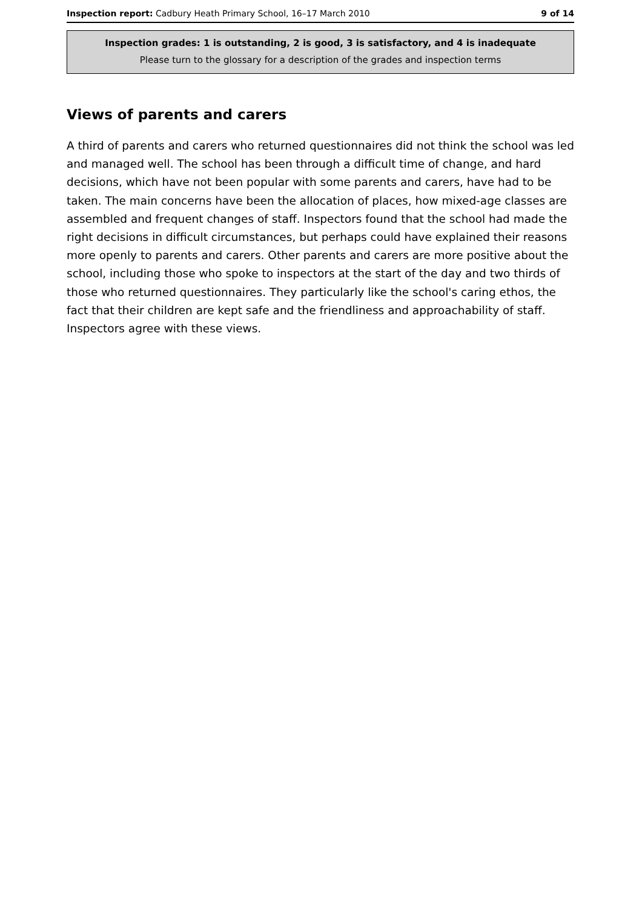Inspection report: Cadbury Heath Primary School, 16–17 March 2010 9 of 14
Inspection grades: 1 is outstanding, 2 is good, 3 is satisfactory, and 4 is inadequate
Please turn to the glossary for a description of the grades and inspection terms
Views of parents and carers
A third of parents and carers who returned questionnaires did not think the school was led and managed well. The school has been through a difficult time of change, and hard decisions, which have not been popular with some parents and carers, have had to be taken. The main concerns have been the allocation of places, how mixed-age classes are assembled and frequent changes of staff. Inspectors found that the school had made the right decisions in difficult circumstances, but perhaps could have explained their reasons more openly to parents and carers. Other parents and carers are more positive about the school, including those who spoke to inspectors at the start of the day and two thirds of those who returned questionnaires. They particularly like the school's caring ethos, the fact that their children are kept safe and the friendliness and approachability of staff. Inspectors agree with these views.